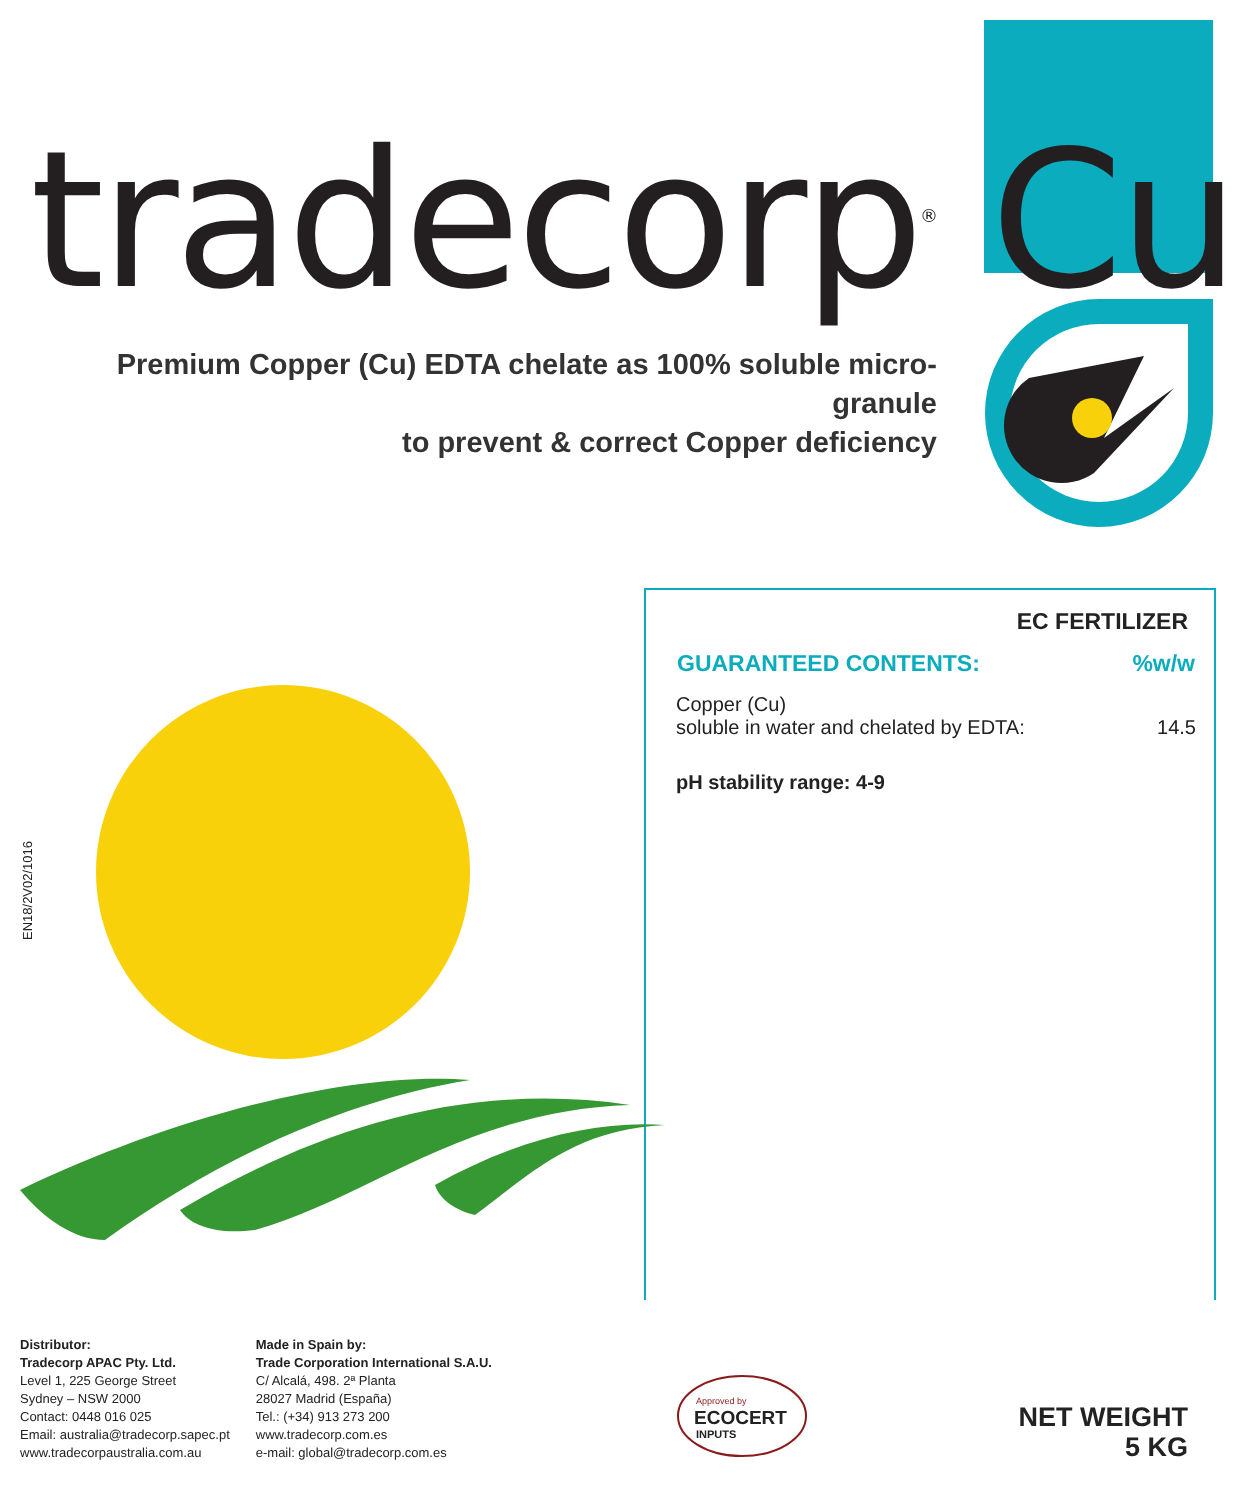tradecorp<sup>®</sup> Cu
Premium Copper (Cu) EDTA chelate as 100% soluble micro-granule
to prevent & correct Copper deficiency
EC FERTILIZER
| GUARANTEED CONTENTS: | %w/w |
| --- | --- |
| Copper (Cu) soluble in water and chelated by EDTA: | 14.5 |
pH stability range: 4-9
EN18/2V02/1016
Distributor:
Tradecorp APAC Pty. Ltd.
Level 1, 225 George Street
Sydney – NSW 2000
Contact: 0448 016 025
Email: australia@tradecorp.sapec.pt
www.tradecorpaustralia.com.au
Made in Spain by:
Trade Corporation International S.A.U.
C/ Alcalá, 498. 2ª Planta
28027 Madrid (España)
Tel.: (+34) 913 273 200
www.tradecorp.com.es
e-mail: global@tradecorp.com.es
Approved by
ECOCERT
INPUTS
NET WEIGHT
5 KG